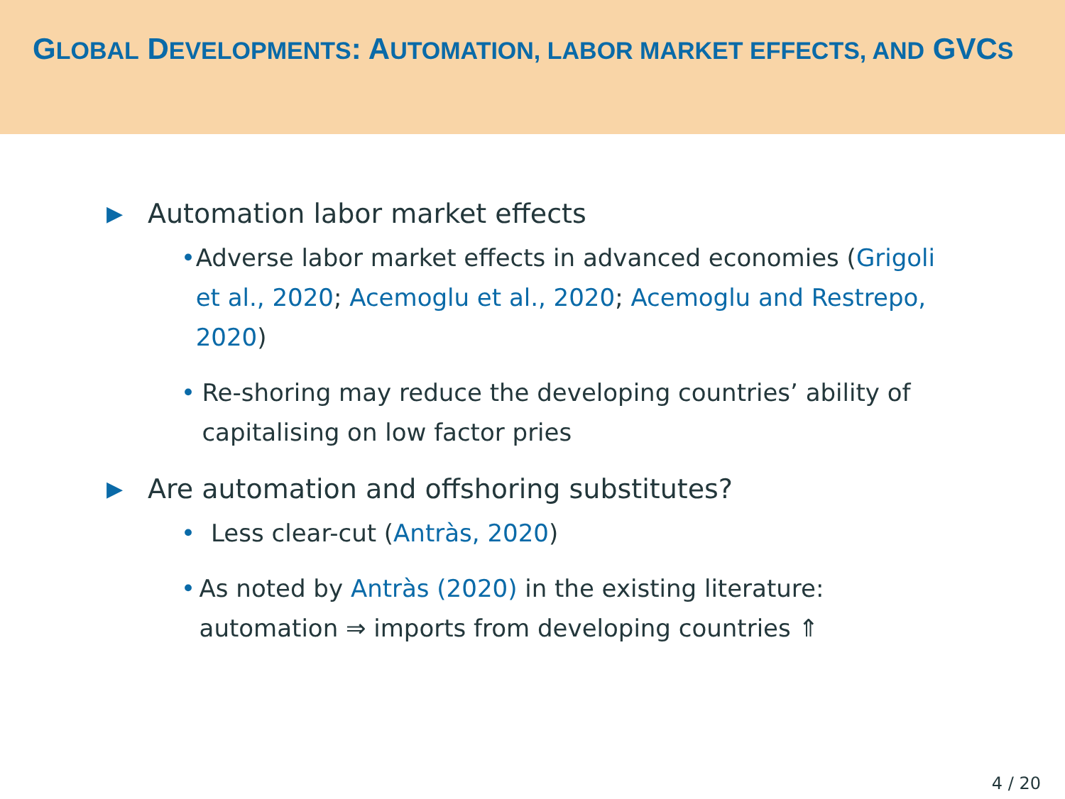GLOBAL DEVELOPMENTS: AUTOMATION, LABOR MARKET EFFECTS, AND GVCS
▶ Automation labor market effects
• Adverse labor market effects in advanced economies (Grigoli et al., 2020; Acemoglu et al., 2020; Acemoglu and Restrepo, 2020)
• Re-shoring may reduce the developing countries’ ability of capitalising on low factor pries
▶ Are automation and offshoring substitutes?
• Less clear-cut (Antràs, 2020)
• As noted by Antràs (2020) in the existing literature: automation ⇒ imports from developing countries ⇑
4 / 20